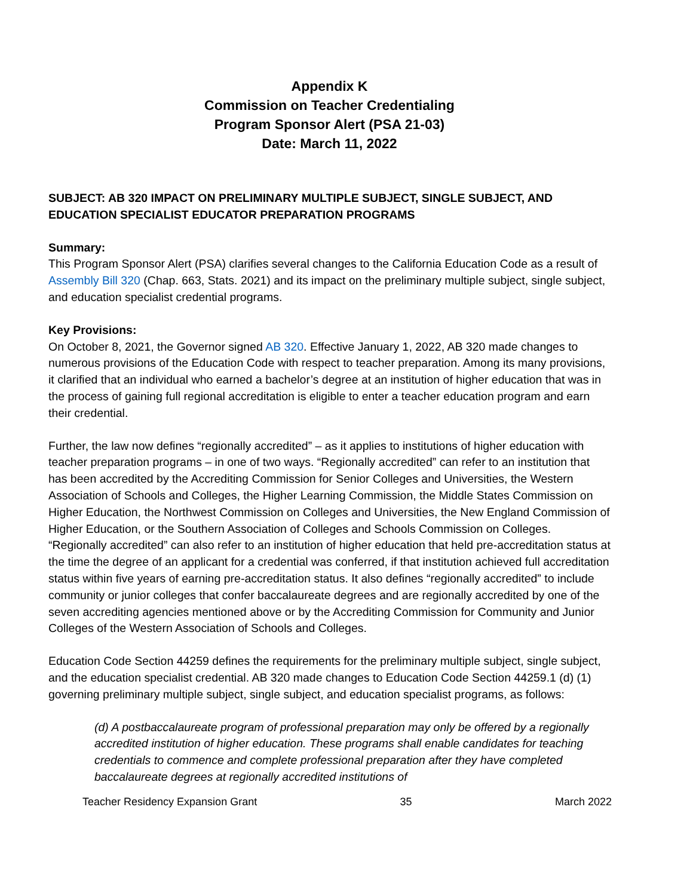Appendix K
Commission on Teacher Credentialing
Program Sponsor Alert (PSA 21-03)
Date: March 11, 2022
SUBJECT: AB 320 IMPACT ON PRELIMINARY MULTIPLE SUBJECT, SINGLE SUBJECT, AND EDUCATION SPECIALIST EDUCATOR PREPARATION PROGRAMS
Summary:
This Program Sponsor Alert (PSA) clarifies several changes to the California Education Code as a result of Assembly Bill 320 (Chap. 663, Stats. 2021) and its impact on the preliminary multiple subject, single subject, and education specialist credential programs.
Key Provisions:
On October 8, 2021, the Governor signed AB 320. Effective January 1, 2022, AB 320 made changes to numerous provisions of the Education Code with respect to teacher preparation. Among its many provisions, it clarified that an individual who earned a bachelor’s degree at an institution of higher education that was in the process of gaining full regional accreditation is eligible to enter a teacher education program and earn their credential.
Further, the law now defines “regionally accredited” – as it applies to institutions of higher education with teacher preparation programs – in one of two ways. “Regionally accredited” can refer to an institution that has been accredited by the Accrediting Commission for Senior Colleges and Universities, the Western Association of Schools and Colleges, the Higher Learning Commission, the Middle States Commission on Higher Education, the Northwest Commission on Colleges and Universities, the New England Commission of Higher Education, or the Southern Association of Colleges and Schools Commission on Colleges. “Regionally accredited” can also refer to an institution of higher education that held pre-accreditation status at the time the degree of an applicant for a credential was conferred, if that institution achieved full accreditation status within five years of earning pre-accreditation status. It also defines “regionally accredited” to include community or junior colleges that confer baccalaureate degrees and are regionally accredited by one of the seven accrediting agencies mentioned above or by the Accrediting Commission for Community and Junior Colleges of the Western Association of Schools and Colleges.
Education Code Section 44259 defines the requirements for the preliminary multiple subject, single subject, and the education specialist credential. AB 320 made changes to Education Code Section 44259.1 (d) (1) governing preliminary multiple subject, single subject, and education specialist programs, as follows:
(d) A postbaccalaureate program of professional preparation may only be offered by a regionally accredited institution of higher education. These programs shall enable candidates for teaching credentials to commence and complete professional preparation after they have completed baccalaureate degrees at regionally accredited institutions of
Teacher Residency Expansion Grant 35 March 2022